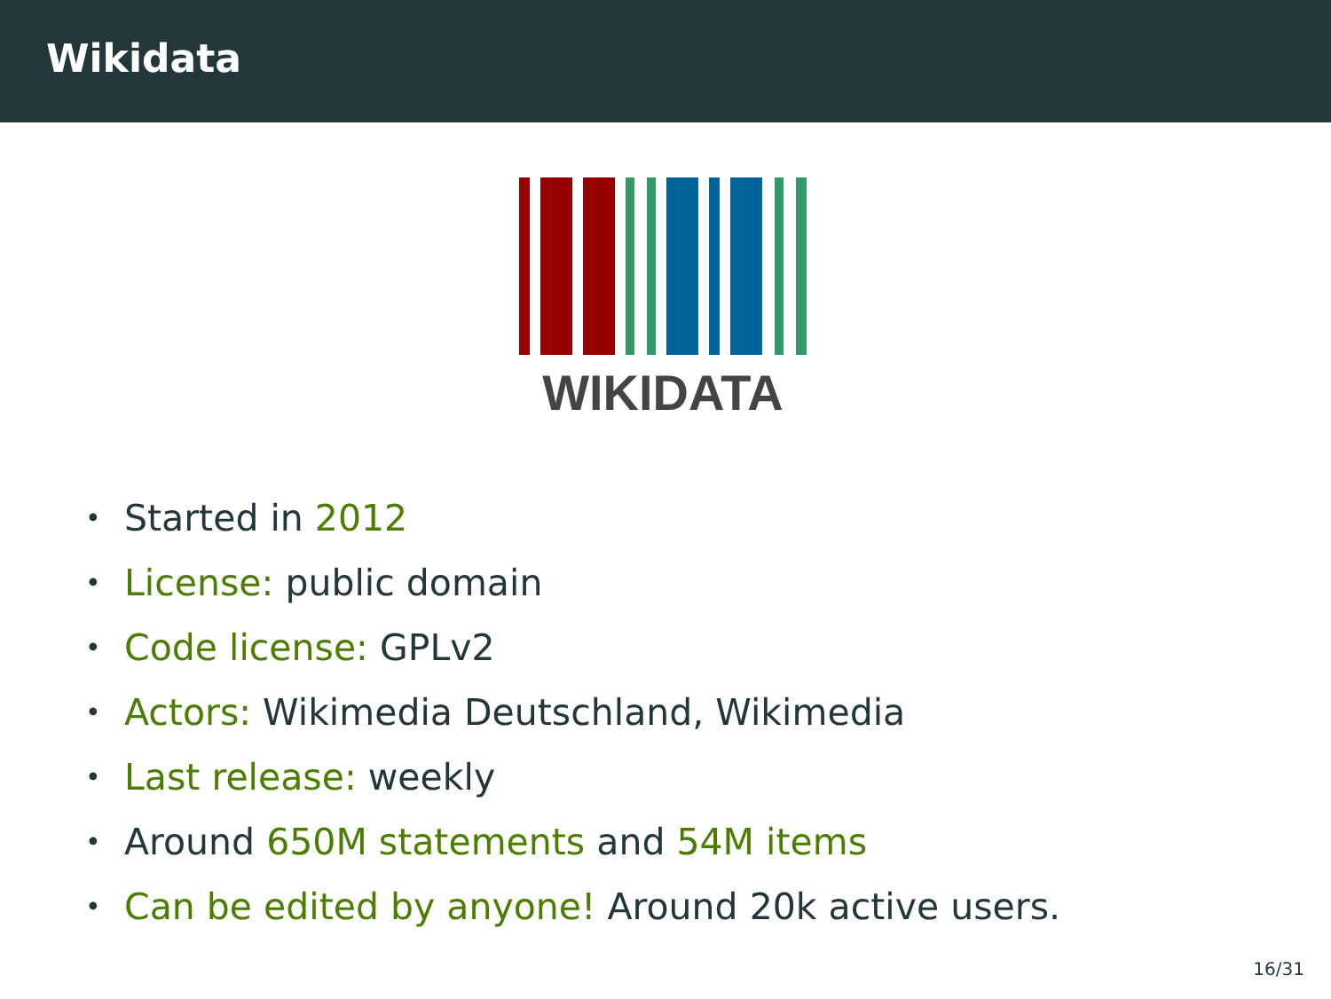Wikidata
WIKIDATA
• Started in 2012
• License: public domain
• Code license: GPLv2
• Actors: Wikimedia Deutschland, Wikimedia
• Last release: weekly
• Around 650M statements and 54M items
• Can be edited by anyone! Around 20k active users.
16/31